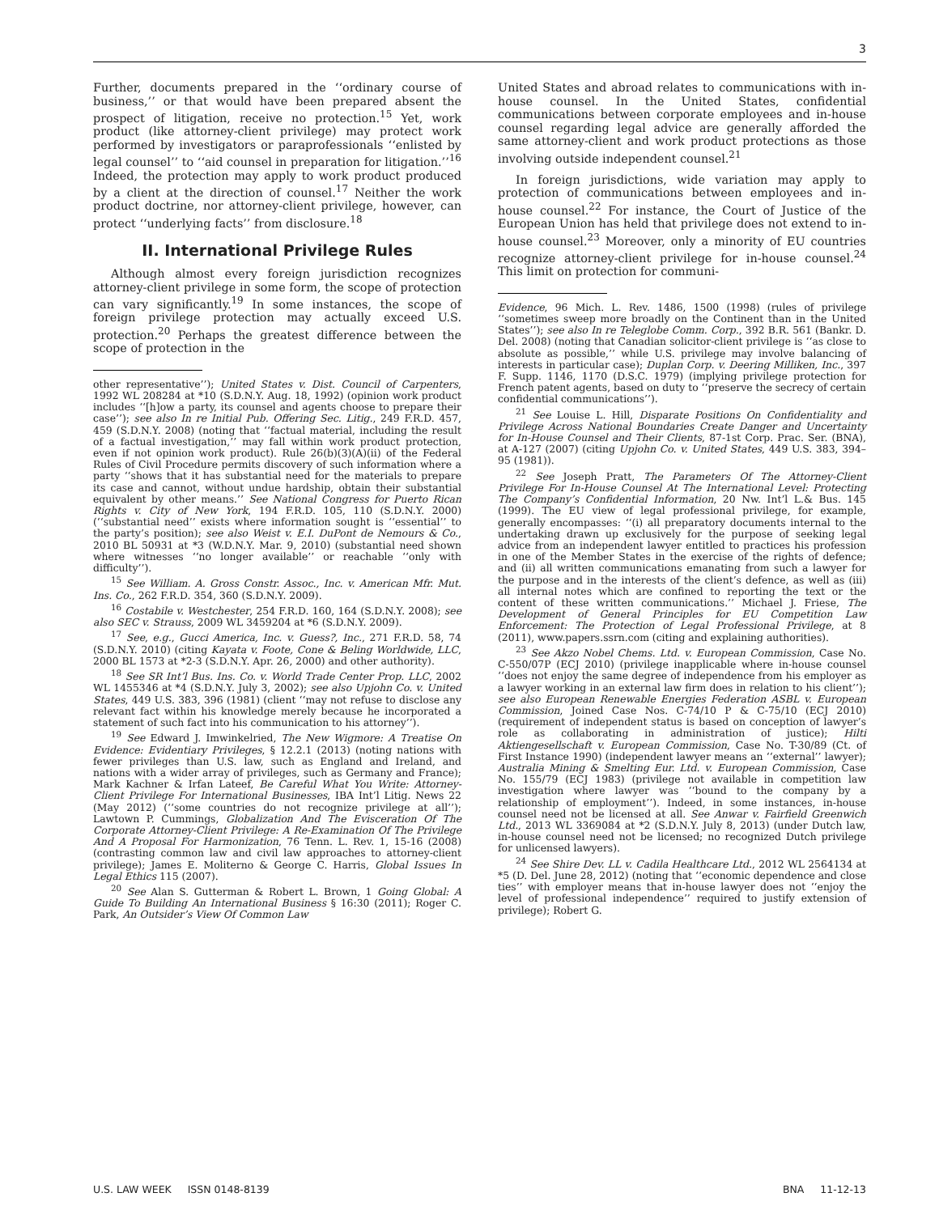3
Further, documents prepared in the ‘‘ordinary course of business,’’ or that would have been prepared absent the prospect of litigation, receive no protection.<sup>15</sup> Yet, work product (like attorney-client privilege) may protect work performed by investigators or paraprofessionals ‘‘enlisted by legal counsel’’ to ‘‘aid counsel in preparation for litigation.’’<sup>16</sup> Indeed, the protection may apply to work product produced by a client at the direction of counsel.<sup>17</sup> Neither the work product doctrine, nor attorney-client privilege, however, can protect ‘‘underlying facts’’ from disclosure.<sup>18</sup>
II. International Privilege Rules
Although almost every foreign jurisdiction recognizes attorney-client privilege in some form, the scope of protection can vary significantly.<sup>19</sup> In some instances, the scope of foreign privilege protection may actually exceed U.S. protection.<sup>20</sup> Perhaps the greatest difference between the scope of protection in the
other representative’’); United States v. Dist. Council of Carpenters, 1992 WL 208284 at *10 (S.D.N.Y. Aug. 18, 1992) (opinion work product includes ‘‘[h]ow a party, its counsel and agents choose to prepare their case’’); see also In re Initial Pub. Offering Sec. Litig., 249 F.R.D. 457, 459 (S.D.N.Y. 2008) (noting that ‘‘factual material, including the result of a factual investigation,’’ may fall within work product protection, even if not opinion work product). Rule 26(b)(3)(A)(ii) of the Federal Rules of Civil Procedure permits discovery of such information where a party ‘‘shows that it has substantial need for the materials to prepare its case and cannot, without undue hardship, obtain their substantial equivalent by other means.’’ See National Congress for Puerto Rican Rights v. City of New York, 194 F.R.D. 105, 110 (S.D.N.Y. 2000) (‘‘substantial need’’ exists where information sought is ‘‘essential’’ to the party’s position); see also Weist v. E.I. DuPont de Nemours & Co., 2010 BL 50931 at *3 (W.D.N.Y. Mar. 9, 2010) (substantial need shown where witnesses ‘‘no longer available’’ or reachable ‘‘only with difficulty’’).
<sup>15</sup> See William. A. Gross Constr. Assoc., Inc. v. American Mfr. Mut. Ins. Co., 262 F.R.D. 354, 360 (S.D.N.Y. 2009).
<sup>16</sup> Costabile v. Westchester, 254 F.R.D. 160, 164 (S.D.N.Y. 2008); see also SEC v. Strauss, 2009 WL 3459204 at *6 (S.D.N.Y. 2009).
<sup>17</sup> See, e.g., Gucci America, Inc. v. Guess?, Inc., 271 F.R.D. 58, 74 (S.D.N.Y. 2010) (citing Kayata v. Foote, Cone & Beling Worldwide, LLC, 2000 BL 1573 at *2-3 (S.D.N.Y. Apr. 26, 2000) and other authority).
<sup>18</sup> See SR Int’l Bus. Ins. Co. v. World Trade Center Prop. LLC, 2002 WL 1455346 at *4 (S.D.N.Y. July 3, 2002); see also Upjohn Co. v. United States, 449 U.S. 383, 396 (1981) (client ‘‘may not refuse to disclose any relevant fact within his knowledge merely because he incorporated a statement of such fact into his communication to his attorney’’).
<sup>19</sup> See Edward J. Imwinkelried, The New Wigmore: A Treatise On Evidence: Evidentiary Privileges, § 12.2.1 (2013) (noting nations with fewer privileges than U.S. law, such as England and Ireland, and nations with a wider array of privileges, such as Germany and France); Mark Kachner & Irfan Lateef, Be Careful What You Write: Attorney-Client Privilege For International Businesses, IBA Int’l Litig. News 22 (May 2012) (‘‘some countries do not recognize privilege at all’’); Lawtown P. Cummings, Globalization And The Evisceration Of The Corporate Attorney-Client Privilege: A Re-Examination Of The Privilege And A Proposal For Harmonization, 76 Tenn. L. Rev. 1, 15-16 (2008) (contrasting common law and civil law approaches to attorney-client privilege); James E. Moliterno & George C. Harris, Global Issues In Legal Ethics 115 (2007).
<sup>20</sup> See Alan S. Gutterman & Robert L. Brown, 1 Going Global: A Guide To Building An International Business § 16:30 (2011); Roger C. Park, An Outsider’s View Of Common Law
United States and abroad relates to communications with in-house counsel. In the United States, confidential communications between corporate employees and in-house counsel regarding legal advice are generally afforded the same attorney-client and work product protections as those involving outside independent counsel.<sup>21</sup>
In foreign jurisdictions, wide variation may apply to protection of communications between employees and in-house counsel.<sup>22</sup> For instance, the Court of Justice of the European Union has held that privilege does not extend to in-house counsel.<sup>23</sup> Moreover, only a minority of EU countries recognize attorney-client privilege for in-house counsel.<sup>24</sup> This limit on protection for communi-
Evidence, 96 Mich. L. Rev. 1486, 1500 (1998) (rules of privilege ‘‘sometimes sweep more broadly on the Continent than in the United States’’); see also In re Teleglobe Comm. Corp., 392 B.R. 561 (Bankr. D. Del. 2008) (noting that Canadian solicitor-client privilege is ‘‘as close to absolute as possible,’’ while U.S. privilege may involve balancing of interests in particular case); Duplan Corp. v. Deering Milliken, Inc., 397 F. Supp. 1146, 1170 (D.S.C. 1979) (implying privilege protection for French patent agents, based on duty to ‘‘preserve the secrecy of certain confidential communications’’).
<sup>21</sup> See Louise L. Hill, Disparate Positions On Confidentiality and Privilege Across National Boundaries Create Danger and Uncertainty for In-House Counsel and Their Clients, 87-1st Corp. Prac. Ser. (BNA), at A-127 (2007) (citing Upjohn Co. v. United States, 449 U.S. 383, 394–95 (1981)).
<sup>22</sup> See Joseph Pratt, The Parameters Of The Attorney-Client Privilege For In-House Counsel At The International Level: Protecting The Company’s Confidential Information, 20 Nw. Int’l L.& Bus. 145 (1999). The EU view of legal professional privilege, for example, generally encompasses: ‘‘(i) all preparatory documents internal to the undertaking drawn up exclusively for the purpose of seeking legal advice from an independent lawyer entitled to practices his profession in one of the Member States in the exercise of the rights of defence; and (ii) all written communications emanating from such a lawyer for the purpose and in the interests of the client’s defence, as well as (iii) all internal notes which are confined to reporting the text or the content of these written communications.’’ Michael J. Friese, The Development of General Principles for EU Competition Law Enforcement: The Protection of Legal Professional Privilege, at 8 (2011), www.papers.ssrn.com (citing and explaining authorities).
<sup>23</sup> See Akzo Nobel Chems. Ltd. v. European Commission, Case No. C-550/07P (ECJ 2010) (privilege inapplicable where in-house counsel ‘‘does not enjoy the same degree of independence from his employer as a lawyer working in an external law firm does in relation to his client’’); see also European Renewable Energies Federation ASBL v. European Commission, Joined Case Nos. C-74/10 P & C-75/10 (ECJ 2010) (requirement of independent status is based on conception of lawyer’s role as collaborating in administration of justice); Hilti Aktiengesellschaft v. European Commission, Case No. T-30/89 (Ct. of First Instance 1990) (independent lawyer means an ‘‘external’’ lawyer); Australia Mining & Smelting Eur. Ltd. v. European Commission, Case No. 155/79 (ECJ 1983) (privilege not available in competition law investigation where lawyer was ‘‘bound to the company by a relationship of employment’’). Indeed, in some instances, in-house counsel need not be licensed at all. See Anwar v. Fairfield Greenwich Ltd., 2013 WL 3369084 at *2 (S.D.N.Y. July 8, 2013) (under Dutch law, in-house counsel need not be licensed; no recognized Dutch privilege for unlicensed lawyers).
<sup>24</sup> See Shire Dev. LL v. Cadila Healthcare Ltd., 2012 WL 2564134 at *5 (D. Del. June 28, 2012) (noting that ‘‘economic dependence and close ties’’ with employer means that in-house lawyer does not ‘‘enjoy the level of professional independence’’ required to justify extension of privilege); Robert G.
U.S. LAW WEEK ISSN 0148-8139 BNA 11-12-13